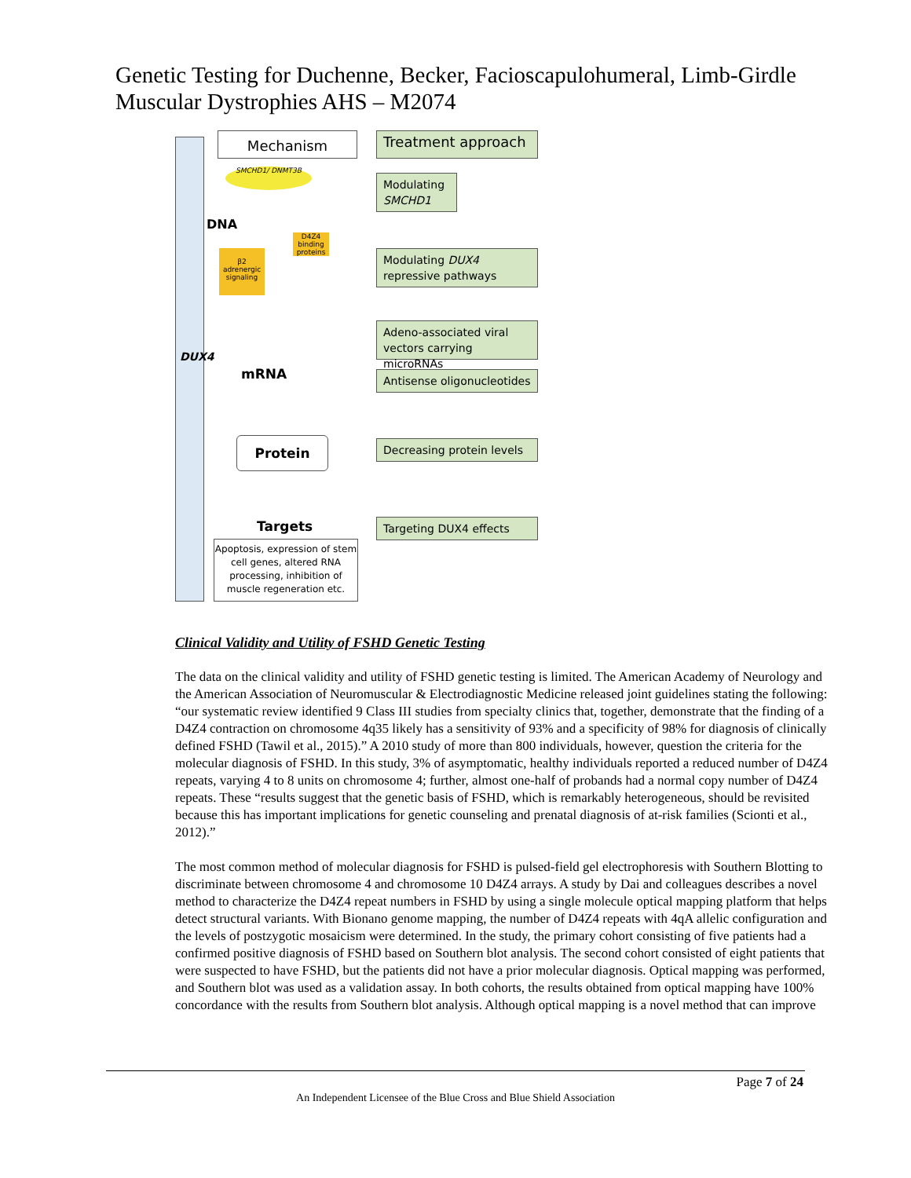Genetic Testing for Duchenne, Becker, Facioscapulohumeral, Limb-Girdle Muscular Dystrophies AHS – M2074
DUX4
Mechanism Treatment approach
SMCHD1/ DNMT3B
DNA
D4Z4 binding proteins
β2 adrenergic signaling
Modulating SMCHD1
Modulating DUX4 repressive pathways
Adeno-associated viral vectors carrying microRNAs
mRNA
Antisense oligonucleotides
Protein
Decreasing protein levels
Targets Targeting DUX4 effects
Apoptosis, expression of stem cell genes, altered RNA processing, inhibition of muscle regeneration etc.
Clinical Validity and Utility of FSHD Genetic Testing
The data on the clinical validity and utility of FSHD genetic testing is limited. The American Academy of Neurology and the American Association of Neuromuscular & Electrodiagnostic Medicine released joint guidelines stating the following: “our systematic review identified 9 Class III studies from specialty clinics that, together, demonstrate that the finding of a D4Z4 contraction on chromosome 4q35 likely has a sensitivity of 93% and a specificity of 98% for diagnosis of clinically defined FSHD (Tawil et al., 2015).” A 2010 study of more than 800 individuals, however, question the criteria for the molecular diagnosis of FSHD. In this study, 3% of asymptomatic, healthy individuals reported a reduced number of D4Z4 repeats, varying 4 to 8 units on chromosome 4; further, almost one-half of probands had a normal copy number of D4Z4 repeats. These “results suggest that the genetic basis of FSHD, which is remarkably heterogeneous, should be revisited because this has important implications for genetic counseling and prenatal diagnosis of at-risk families (Scionti et al., 2012).”
The most common method of molecular diagnosis for FSHD is pulsed-field gel electrophoresis with Southern Blotting to discriminate between chromosome 4 and chromosome 10 D4Z4 arrays. A study by Dai and colleagues describes a novel method to characterize the D4Z4 repeat numbers in FSHD by using a single molecule optical mapping platform that helps detect structural variants. With Bionano genome mapping, the number of D4Z4 repeats with 4qA allelic configuration and the levels of postzygotic mosaicism were determined. In the study, the primary cohort consisting of five patients had a confirmed positive diagnosis of FSHD based on Southern blot analysis. The second cohort consisted of eight patients that were suspected to have FSHD, but the patients did not have a prior molecular diagnosis. Optical mapping was performed, and Southern blot was used as a validation assay. In both cohorts, the results obtained from optical mapping have 100% concordance with the results from Southern blot analysis. Although optical mapping is a novel method that can improve
Page 7 of 24
An Independent Licensee of the Blue Cross and Blue Shield Association